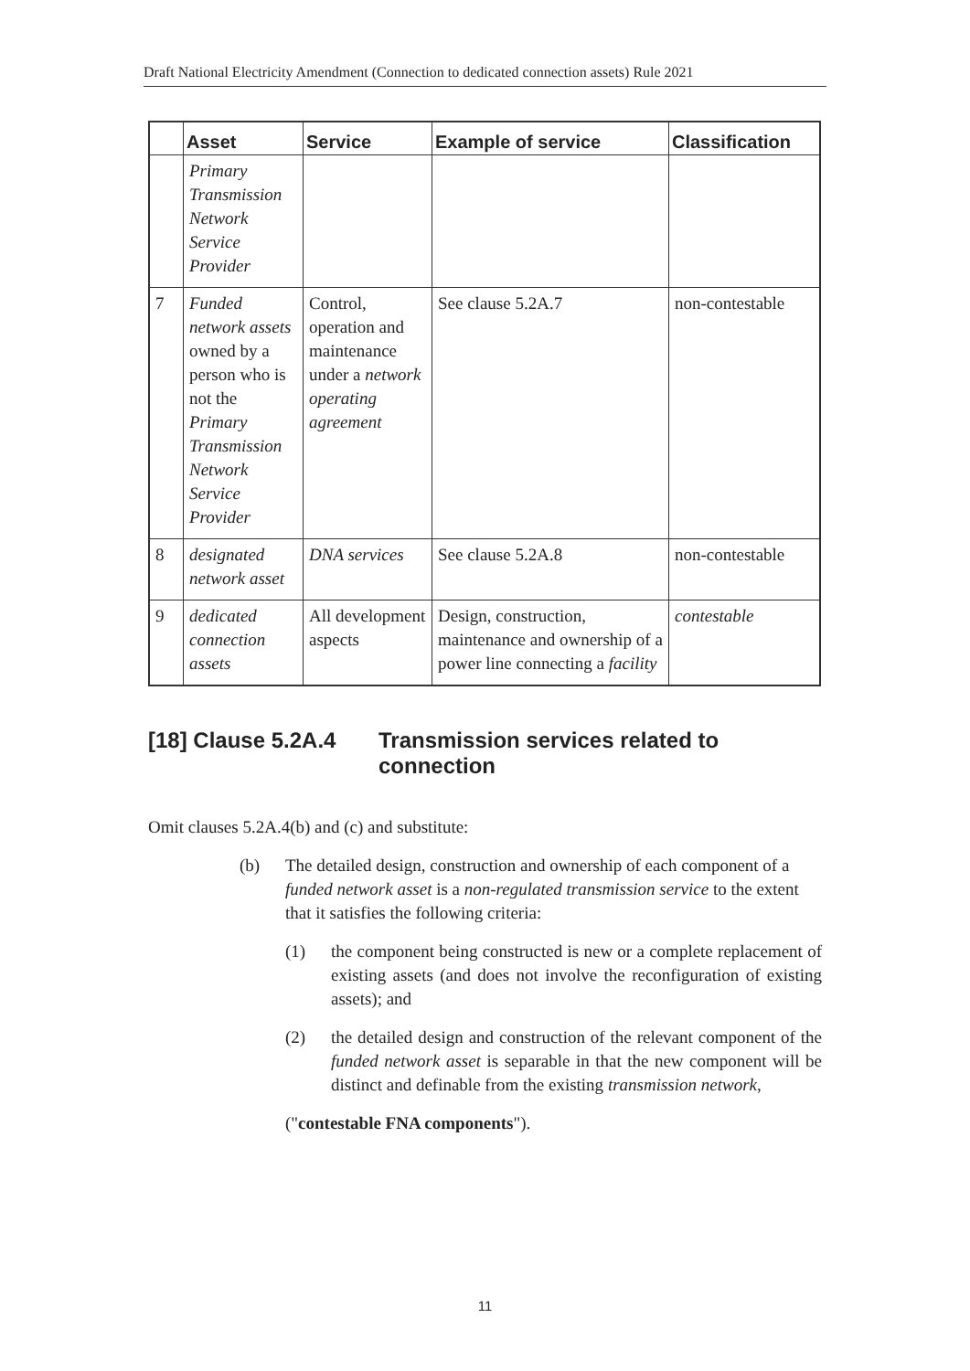Draft National Electricity Amendment (Connection to dedicated connection assets) Rule 2021
| | Asset | Service | Example of service | Classification |
| --- | --- | --- | --- | --- |
| | Primary Transmission Network Service Provider | | | |
| 7 | Funded network assets owned by a person who is not the Primary Transmission Network Service Provider | Control, operation and maintenance under a network operating agreement | See clause 5.2A.7 | non-contestable |
| 8 | designated network asset | DNA services | See clause 5.2A.8 | non-contestable |
| 9 | dedicated connection assets | All development aspects | Design, construction, maintenance and ownership of a power line connecting a facility | contestable |
[18] Clause 5.2A.4 Transmission services related to
connection
Omit clauses 5.2A.4(b) and (c) and substitute:
(b) The detailed design, construction and ownership of each component of a funded network asset is a non-regulated transmission service to the extent that it satisfies the following criteria:
(1) the component being constructed is new or a complete replacement of existing assets (and does not involve the reconfiguration of existing assets); and
(2) the detailed design and construction of the relevant component of the funded network asset is separable in that the new component will be distinct and definable from the existing transmission network,
("contestable FNA components").
11